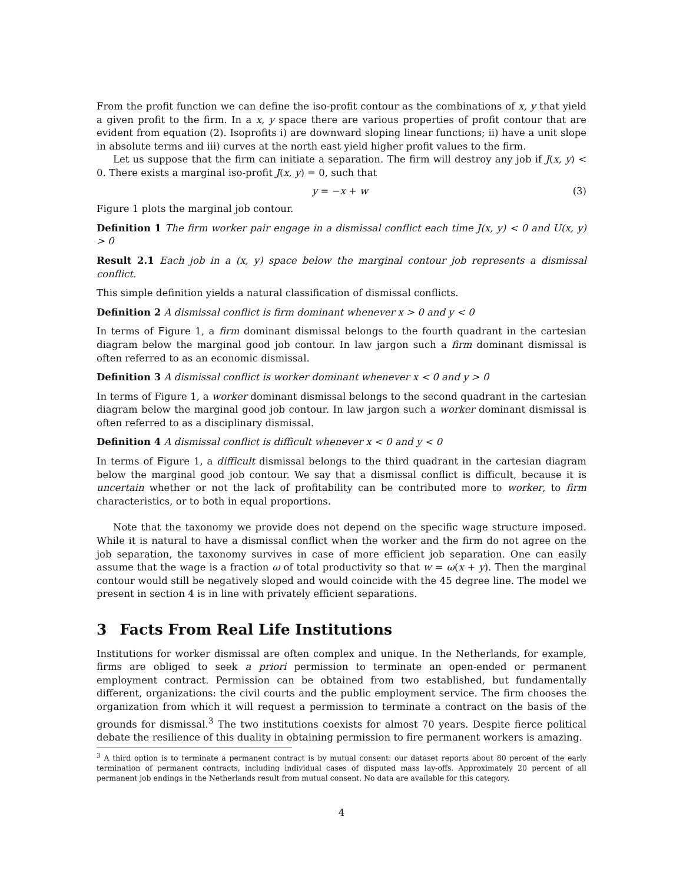From the profit function we can define the iso-profit contour as the combinations of x, y that yield a given profit to the firm. In a x, y space there are various properties of profit contour that are evident from equation (2). Isoprofits i) are downward sloping linear functions; ii) have a unit slope in absolute terms and iii) curves at the north east yield higher profit values to the firm.
Let us suppose that the firm can initiate a separation. The firm will destroy any job if J(x, y) < 0. There exists a marginal iso-profit J(x, y) = 0, such that
y = −x + w (3)
Figure 1 plots the marginal job contour.
Definition 1 The firm worker pair engage in a dismissal conflict each time J(x, y) < 0 and U(x, y) > 0
Result 2.1 Each job in a (x, y) space below the marginal contour job represents a dismissal conflict.
This simple definition yields a natural classification of dismissal conflicts.
Definition 2 A dismissal conflict is firm dominant whenever x > 0 and y < 0
In terms of Figure 1, a firm dominant dismissal belongs to the fourth quadrant in the cartesian diagram below the marginal good job contour. In law jargon such a firm dominant dismissal is often referred to as an economic dismissal.
Definition 3 A dismissal conflict is worker dominant whenever x < 0 and y > 0
In terms of Figure 1, a worker dominant dismissal belongs to the second quadrant in the cartesian diagram below the marginal good job contour. In law jargon such a worker dominant dismissal is often referred to as a disciplinary dismissal.
Definition 4 A dismissal conflict is difficult whenever x < 0 and y < 0
In terms of Figure 1, a difficult dismissal belongs to the third quadrant in the cartesian diagram below the marginal good job contour. We say that a dismissal conflict is difficult, because it is uncertain whether or not the lack of profitability can be contributed more to worker, to firm characteristics, or to both in equal proportions.
Note that the taxonomy we provide does not depend on the specific wage structure imposed. While it is natural to have a dismissal conflict when the worker and the firm do not agree on the job separation, the taxonomy survives in case of more efficient job separation. One can easily assume that the wage is a fraction ω of total productivity so that w = ω(x + y). Then the marginal contour would still be negatively sloped and would coincide with the 45 degree line. The model we present in section 4 is in line with privately efficient separations.
3 Facts From Real Life Institutions
Institutions for worker dismissal are often complex and unique. In the Netherlands, for example, firms are obliged to seek a priori permission to terminate an open-ended or permanent employment contract. Permission can be obtained from two established, but fundamentally different, organizations: the civil courts and the public employment service. The firm chooses the organization from which it will request a permission to terminate a contract on the basis of the grounds for dismissal.<sup>3</sup> The two institutions coexists for almost 70 years. Despite fierce political debate the resilience of this duality in obtaining permission to fire permanent workers is amazing.
<sup>3</sup> A third option is to terminate a permanent contract is by mutual consent: our dataset reports about 80 percent of the early termination of permanent contracts, including individual cases of disputed mass lay-offs. Approximately 20 percent of all permanent job endings in the Netherlands result from mutual consent. No data are available for this category.
4